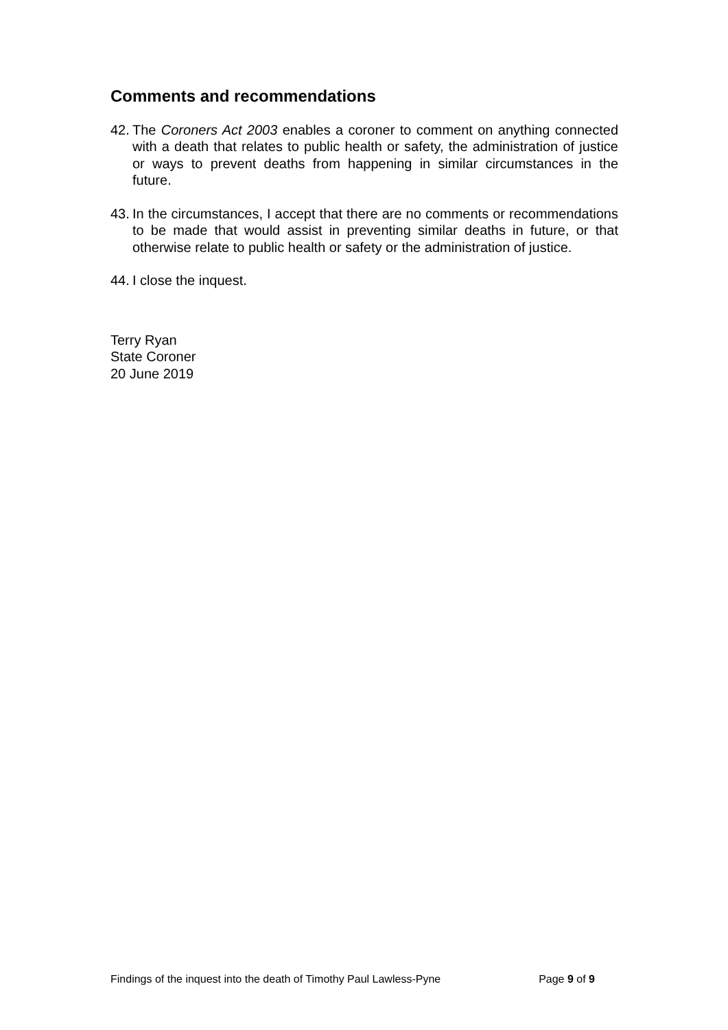Comments and recommendations
42. The Coroners Act 2003 enables a coroner to comment on anything connected with a death that relates to public health or safety, the administration of justice or ways to prevent deaths from happening in similar circumstances in the future.
43. In the circumstances, I accept that there are no comments or recommendations to be made that would assist in preventing similar deaths in future, or that otherwise relate to public health or safety or the administration of justice.
44. I close the inquest.
Terry Ryan
State Coroner
20 June 2019
Findings of the inquest into the death of Timothy Paul Lawless-Pyne Page 9 of 9